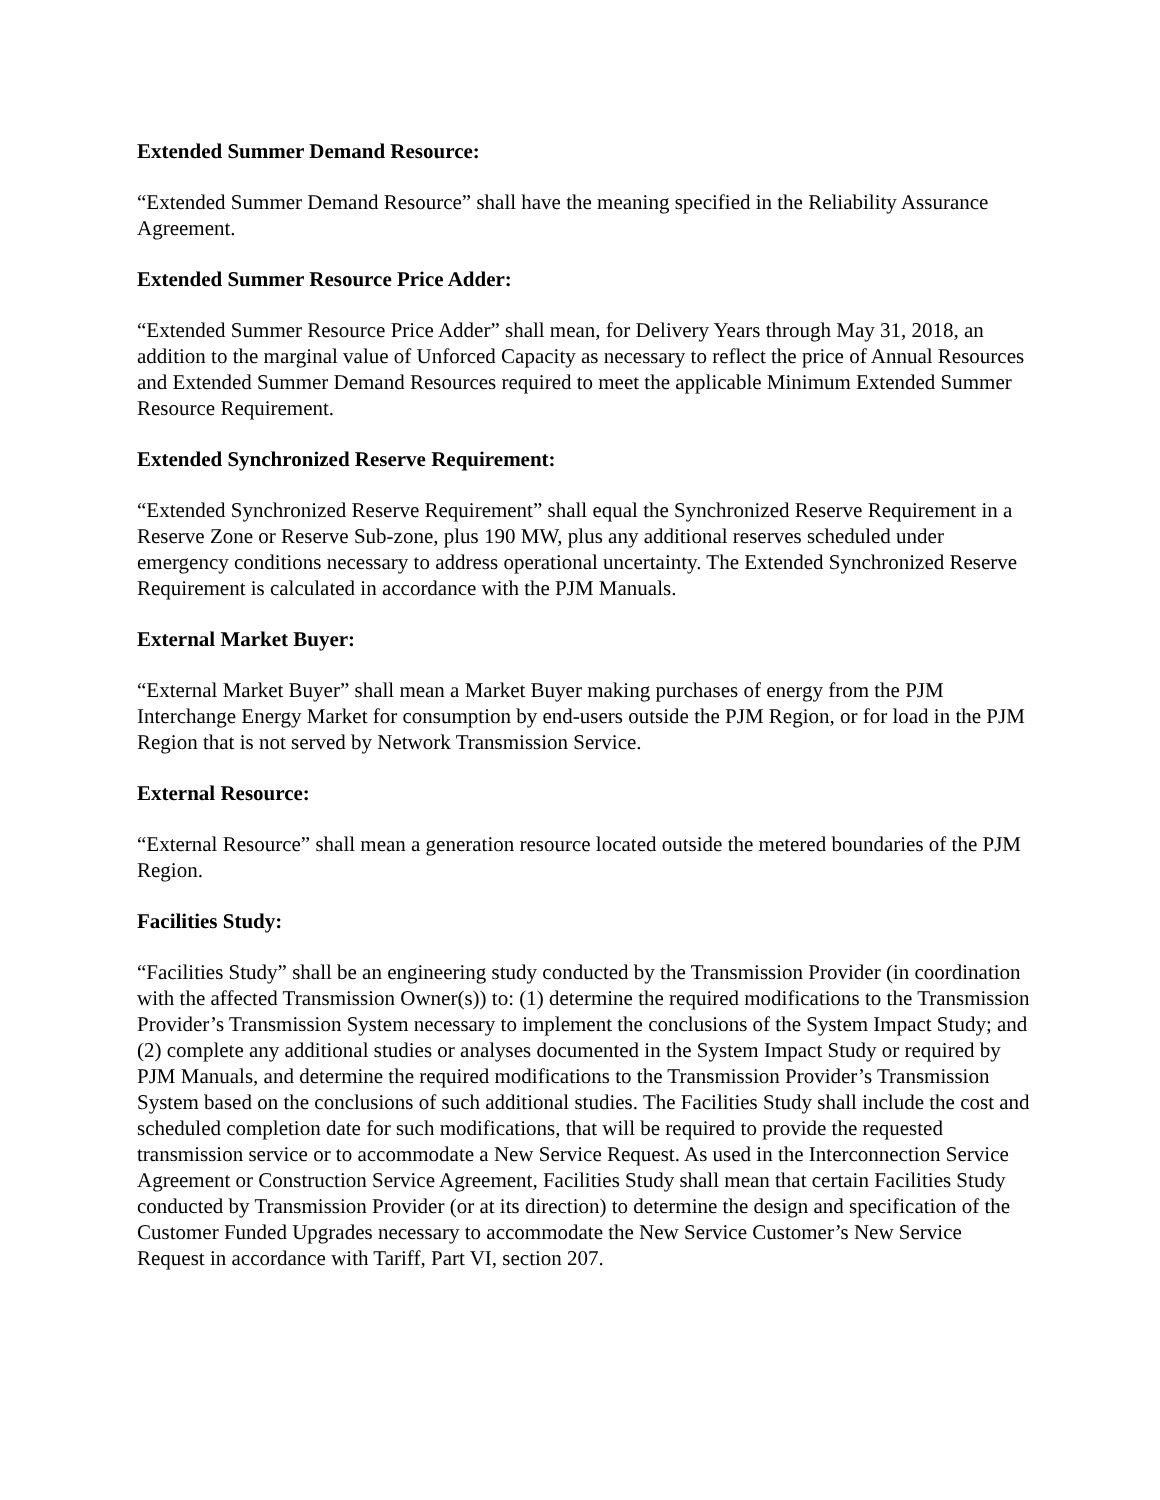Extended Summer Demand Resource:
“Extended Summer Demand Resource” shall have the meaning specified in the Reliability Assurance Agreement.
Extended Summer Resource Price Adder:
“Extended Summer Resource Price Adder” shall mean, for Delivery Years through May 31, 2018, an addition to the marginal value of Unforced Capacity as necessary to reflect the price of Annual Resources and Extended Summer Demand Resources required to meet the applicable Minimum Extended Summer Resource Requirement.
Extended Synchronized Reserve Requirement:
“Extended Synchronized Reserve Requirement” shall equal the Synchronized Reserve Requirement in a Reserve Zone or Reserve Sub-zone, plus 190 MW, plus any additional reserves scheduled under emergency conditions necessary to address operational uncertainty. The Extended Synchronized Reserve Requirement is calculated in accordance with the PJM Manuals.
External Market Buyer:
“External Market Buyer” shall mean a Market Buyer making purchases of energy from the PJM Interchange Energy Market for consumption by end-users outside the PJM Region, or for load in the PJM Region that is not served by Network Transmission Service.
External Resource:
“External Resource” shall mean a generation resource located outside the metered boundaries of the PJM Region.
Facilities Study:
“Facilities Study” shall be an engineering study conducted by the Transmission Provider (in coordination with the affected Transmission Owner(s)) to: (1) determine the required modifications to the Transmission Provider’s Transmission System necessary to implement the conclusions of the System Impact Study; and (2) complete any additional studies or analyses documented in the System Impact Study or required by PJM Manuals, and determine the required modifications to the Transmission Provider’s Transmission System based on the conclusions of such additional studies. The Facilities Study shall include the cost and scheduled completion date for such modifications, that will be required to provide the requested transmission service or to accommodate a New Service Request. As used in the Interconnection Service Agreement or Construction Service Agreement, Facilities Study shall mean that certain Facilities Study conducted by Transmission Provider (or at its direction) to determine the design and specification of the Customer Funded Upgrades necessary to accommodate the New Service Customer’s New Service Request in accordance with Tariff, Part VI, section 207.